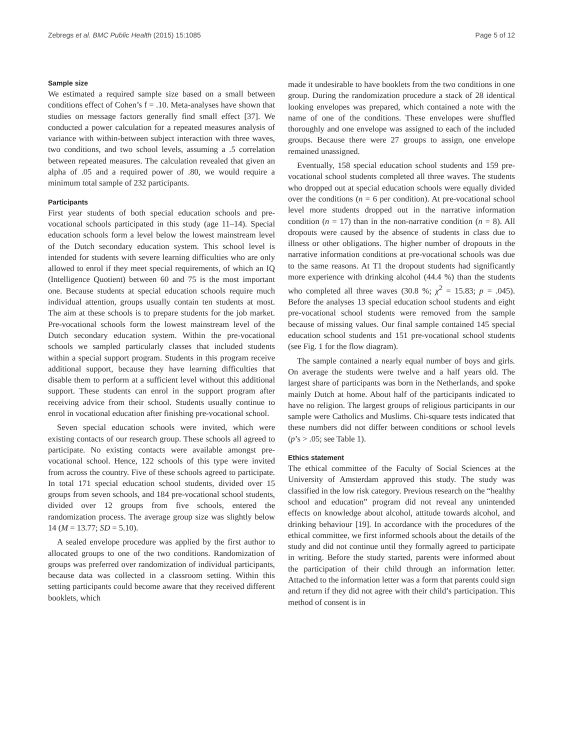Zebregs et al. BMC Public Health (2015) 15:1085 Page 5 of 12
Sample size
We estimated a required sample size based on a small between conditions effect of Cohen’s f = .10. Meta-analyses have shown that studies on message factors generally find small effect [37]. We conducted a power calculation for a repeated measures analysis of variance with within-between subject interaction with three waves, two conditions, and two school levels, assuming a .5 correlation between repeated measures. The calculation revealed that given an alpha of .05 and a required power of .80, we would require a minimum total sample of 232 participants.
Participants
First year students of both special education schools and pre-vocational schools participated in this study (age 11–14). Special education schools form a level below the lowest mainstream level of the Dutch secondary education system. This school level is intended for students with severe learning difficulties who are only allowed to enrol if they meet special requirements, of which an IQ (Intelligence Quotient) between 60 and 75 is the most important one. Because students at special education schools require much individual attention, groups usually contain ten students at most. The aim at these schools is to prepare students for the job market. Pre-vocational schools form the lowest mainstream level of the Dutch secondary education system. Within the pre-vocational schools we sampled particularly classes that included students within a special support program. Students in this program receive additional support, because they have learning difficulties that disable them to perform at a sufficient level without this additional support. These students can enrol in the support program after receiving advice from their school. Students usually continue to enrol in vocational education after finishing pre-vocational school.
Seven special education schools were invited, which were existing contacts of our research group. These schools all agreed to participate. No existing contacts were available amongst pre-vocational school. Hence, 122 schools of this type were invited from across the country. Five of these schools agreed to participate. In total 171 special education school students, divided over 15 groups from seven schools, and 184 pre-vocational school students, divided over 12 groups from five schools, entered the randomization process. The average group size was slightly below 14 (M = 13.77; SD = 5.10).
A sealed envelope procedure was applied by the first author to allocated groups to one of the two conditions. Randomization of groups was preferred over randomization of individual participants, because data was collected in a classroom setting. Within this setting participants could become aware that they received different booklets, which
made it undesirable to have booklets from the two conditions in one group. During the randomization procedure a stack of 28 identical looking envelopes was prepared, which contained a note with the name of one of the conditions. These envelopes were shuffled thoroughly and one envelope was assigned to each of the included groups. Because there were 27 groups to assign, one envelope remained unassigned.
Eventually, 158 special education school students and 159 pre-vocational school students completed all three waves. The students who dropped out at special education schools were equally divided over the conditions (n = 6 per condition). At pre-vocational school level more students dropped out in the narrative information condition (n = 17) than in the non-narrative condition (n = 8). All dropouts were caused by the absence of students in class due to illness or other obligations. The higher number of dropouts in the narrative information conditions at pre-vocational schools was due to the same reasons. At T1 the dropout students had significantly more experience with drinking alcohol (44.4 %) than the students who completed all three waves (30.8 %; χ<sup>2</sup> = 15.83; p = .045). Before the analyses 13 special education school students and eight pre-vocational school students were removed from the sample because of missing values. Our final sample contained 145 special education school students and 151 pre-vocational school students (see Fig. 1 for the flow diagram).
The sample contained a nearly equal number of boys and girls. On average the students were twelve and a half years old. The largest share of participants was born in the Netherlands, and spoke mainly Dutch at home. About half of the participants indicated to have no religion. The largest groups of religious participants in our sample were Catholics and Muslims. Chi-square tests indicated that these numbers did not differ between conditions or school levels (p’s > .05; see Table 1).
Ethics statement
The ethical committee of the Faculty of Social Sciences at the University of Amsterdam approved this study. The study was classified in the low risk category. Previous research on the “healthy school and education” program did not reveal any unintended effects on knowledge about alcohol, attitude towards alcohol, and drinking behaviour [19]. In accordance with the procedures of the ethical committee, we first informed schools about the details of the study and did not continue until they formally agreed to participate in writing. Before the study started, parents were informed about the participation of their child through an information letter. Attached to the information letter was a form that parents could sign and return if they did not agree with their child’s participation. This method of consent is in